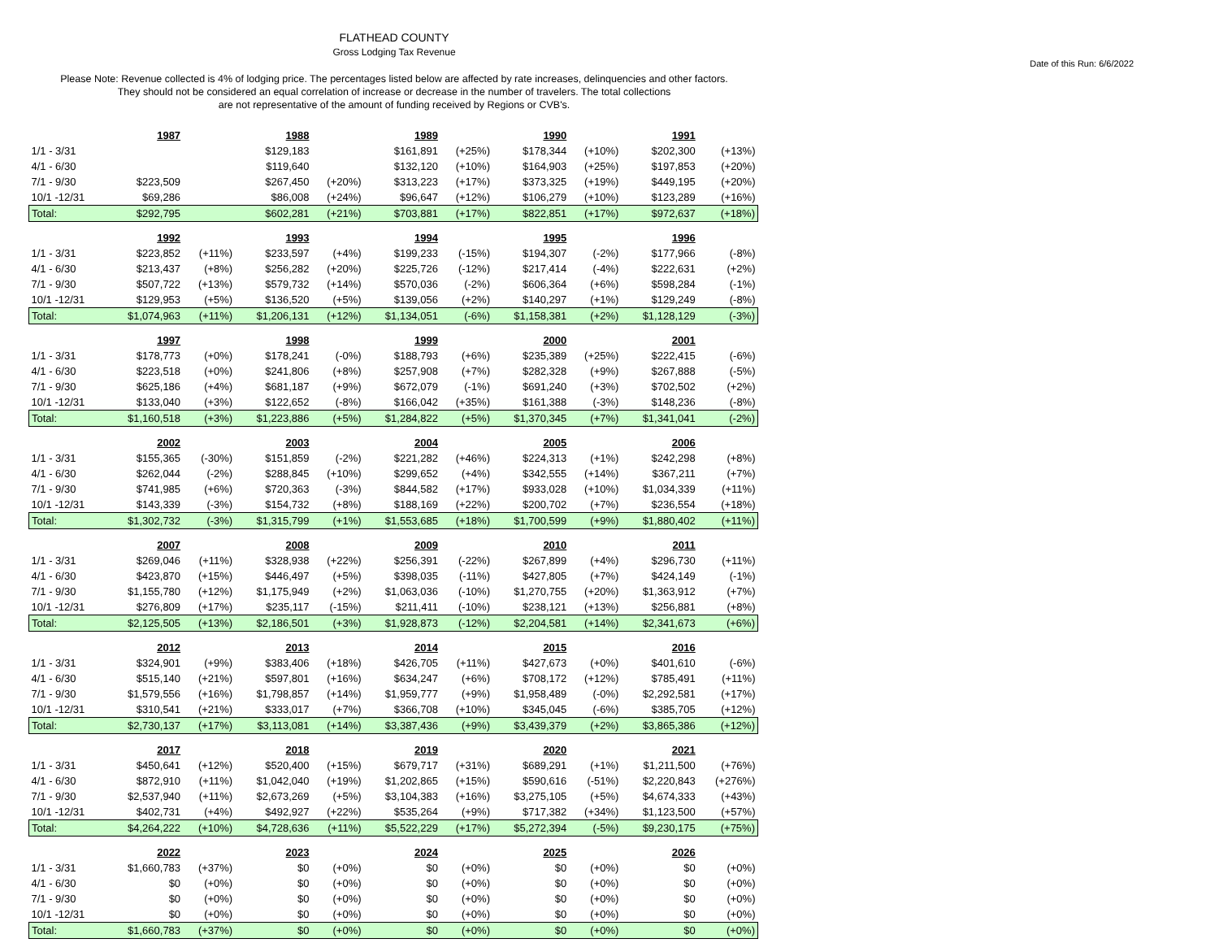FLATHEAD COUNTY
Gross Lodging Tax Revenue
Date of this Run: 6/6/2022
Please Note: Revenue collected is 4% of lodging price. The percentages listed below are affected by rate increases, delinquencies and other factors.
They should not be considered an equal correlation of increase or decrease in the number of travelers. The total collections
are not representative of the amount of funding received by Regions or CVB's.
| | 1987 | | 1988 | | 1989 | | 1990 | | 1991 | |
| --- | --- | --- | --- | --- | --- | --- | --- | --- | --- | --- |
| 1/1 - 3/31 | | | $129,183 | | $161,891 | (+25%) | $178,344 | (+10%) | $202,300 | (+13%) |
| 4/1 - 6/30 | | | $119,640 | | $132,120 | (+10%) | $164,903 | (+25%) | $197,853 | (+20%) |
| 7/1 - 9/30 | $223,509 | | $267,450 | (+20%) | $313,223 | (+17%) | $373,325 | (+19%) | $449,195 | (+20%) |
| 10/1 -12/31 | $69,286 | | $86,008 | (+24%) | $96,647 | (+12%) | $106,279 | (+10%) | $123,289 | (+16%) |
| Total: | $292,795 | | $602,281 | (+21%) | $703,881 | (+17%) | $822,851 | (+17%) | $972,637 | (+18%) |
| | 1992 | | 1993 | | 1994 | | 1995 | | 1996 | |
| 1/1 - 3/31 | $223,852 | (+11%) | $233,597 | (+4%) | $199,233 | (-15%) | $194,307 | (-2%) | $177,966 | (-8%) |
| 4/1 - 6/30 | $213,437 | (+8%) | $256,282 | (+20%) | $225,726 | (-12%) | $217,414 | (-4%) | $222,631 | (+2%) |
| 7/1 - 9/30 | $507,722 | (+13%) | $579,732 | (+14%) | $570,036 | (-2%) | $606,364 | (+6%) | $598,284 | (-1%) |
| 10/1 -12/31 | $129,953 | (+5%) | $136,520 | (+5%) | $139,056 | (+2%) | $140,297 | (+1%) | $129,249 | (-8%) |
| Total: | $1,074,963 | (+11%) | $1,206,131 | (+12%) | $1,134,051 | (-6%) | $1,158,381 | (+2%) | $1,128,129 | (-3%) |
| | 1997 | | 1998 | | 1999 | | 2000 | | 2001 | |
| 1/1 - 3/31 | $178,773 | (+0%) | $178,241 | (-0%) | $188,793 | (+6%) | $235,389 | (+25%) | $222,415 | (-6%) |
| 4/1 - 6/30 | $223,518 | (+0%) | $241,806 | (+8%) | $257,908 | (+7%) | $282,328 | (+9%) | $267,888 | (-5%) |
| 7/1 - 9/30 | $625,186 | (+4%) | $681,187 | (+9%) | $672,079 | (-1%) | $691,240 | (+3%) | $702,502 | (+2%) |
| 10/1 -12/31 | $133,040 | (+3%) | $122,652 | (-8%) | $166,042 | (+35%) | $161,388 | (-3%) | $148,236 | (-8%) |
| Total: | $1,160,518 | (+3%) | $1,223,886 | (+5%) | $1,284,822 | (+5%) | $1,370,345 | (+7%) | $1,341,041 | (-2%) |
| | 2002 | | 2003 | | 2004 | | 2005 | | 2006 | |
| 1/1 - 3/31 | $155,365 | (-30%) | $151,859 | (-2%) | $221,282 | (+46%) | $224,313 | (+1%) | $242,298 | (+8%) |
| 4/1 - 6/30 | $262,044 | (-2%) | $288,845 | (+10%) | $299,652 | (+4%) | $342,555 | (+14%) | $367,211 | (+7%) |
| 7/1 - 9/30 | $741,985 | (+6%) | $720,363 | (-3%) | $844,582 | (+17%) | $933,028 | (+10%) | $1,034,339 | (+11%) |
| 10/1 -12/31 | $143,339 | (-3%) | $154,732 | (+8%) | $188,169 | (+22%) | $200,702 | (+7%) | $236,554 | (+18%) |
| Total: | $1,302,732 | (-3%) | $1,315,799 | (+1%) | $1,553,685 | (+18%) | $1,700,599 | (+9%) | $1,880,402 | (+11%) |
| | 2007 | | 2008 | | 2009 | | 2010 | | 2011 | |
| 1/1 - 3/31 | $269,046 | (+11%) | $328,938 | (+22%) | $256,391 | (-22%) | $267,899 | (+4%) | $296,730 | (+11%) |
| 4/1 - 6/30 | $423,870 | (+15%) | $446,497 | (+5%) | $398,035 | (-11%) | $427,805 | (+7%) | $424,149 | (-1%) |
| 7/1 - 9/30 | $1,155,780 | (+12%) | $1,175,949 | (+2%) | $1,063,036 | (-10%) | $1,270,755 | (+20%) | $1,363,912 | (+7%) |
| 10/1 -12/31 | $276,809 | (+17%) | $235,117 | (-15%) | $211,411 | (-10%) | $238,121 | (+13%) | $256,881 | (+8%) |
| Total: | $2,125,505 | (+13%) | $2,186,501 | (+3%) | $1,928,873 | (-12%) | $2,204,581 | (+14%) | $2,341,673 | (+6%) |
| | 2012 | | 2013 | | 2014 | | 2015 | | 2016 | |
| 1/1 - 3/31 | $324,901 | (+9%) | $383,406 | (+18%) | $426,705 | (+11%) | $427,673 | (+0%) | $401,610 | (-6%) |
| 4/1 - 6/30 | $515,140 | (+21%) | $597,801 | (+16%) | $634,247 | (+6%) | $708,172 | (+12%) | $785,491 | (+11%) |
| 7/1 - 9/30 | $1,579,556 | (+16%) | $1,798,857 | (+14%) | $1,959,777 | (+9%) | $1,958,489 | (-0%) | $2,292,581 | (+17%) |
| 10/1 -12/31 | $310,541 | (+21%) | $333,017 | (+7%) | $366,708 | (+10%) | $345,045 | (-6%) | $385,705 | (+12%) |
| Total: | $2,730,137 | (+17%) | $3,113,081 | (+14%) | $3,387,436 | (+9%) | $3,439,379 | (+2%) | $3,865,386 | (+12%) |
| | 2017 | | 2018 | | 2019 | | 2020 | | 2021 | |
| 1/1 - 3/31 | $450,641 | (+12%) | $520,400 | (+15%) | $679,717 | (+31%) | $689,291 | (+1%) | $1,211,500 | (+76%) |
| 4/1 - 6/30 | $872,910 | (+11%) | $1,042,040 | (+19%) | $1,202,865 | (+15%) | $590,616 | (-51%) | $2,220,843 | (+276%) |
| 7/1 - 9/30 | $2,537,940 | (+11%) | $2,673,269 | (+5%) | $3,104,383 | (+16%) | $3,275,105 | (+5%) | $4,674,333 | (+43%) |
| 10/1 -12/31 | $402,731 | (+4%) | $492,927 | (+22%) | $535,264 | (+9%) | $717,382 | (+34%) | $1,123,500 | (+57%) |
| Total: | $4,264,222 | (+10%) | $4,728,636 | (+11%) | $5,522,229 | (+17%) | $5,272,394 | (-5%) | $9,230,175 | (+75%) |
| | 2022 | | 2023 | | 2024 | | 2025 | | 2026 | |
| 1/1 - 3/31 | $1,660,783 | (+37%) | $0 | (+0%) | $0 | (+0%) | $0 | (+0%) | $0 | (+0%) |
| 4/1 - 6/30 | $0 | (+0%) | $0 | (+0%) | $0 | (+0%) | $0 | (+0%) | $0 | (+0%) |
| 7/1 - 9/30 | $0 | (+0%) | $0 | (+0%) | $0 | (+0%) | $0 | (+0%) | $0 | (+0%) |
| 10/1 -12/31 | $0 | (+0%) | $0 | (+0%) | $0 | (+0%) | $0 | (+0%) | $0 | (+0%) |
| Total: | $1,660,783 | (+37%) | $0 | (+0%) | $0 | (+0%) | $0 | (+0%) | $0 | (+0%) |